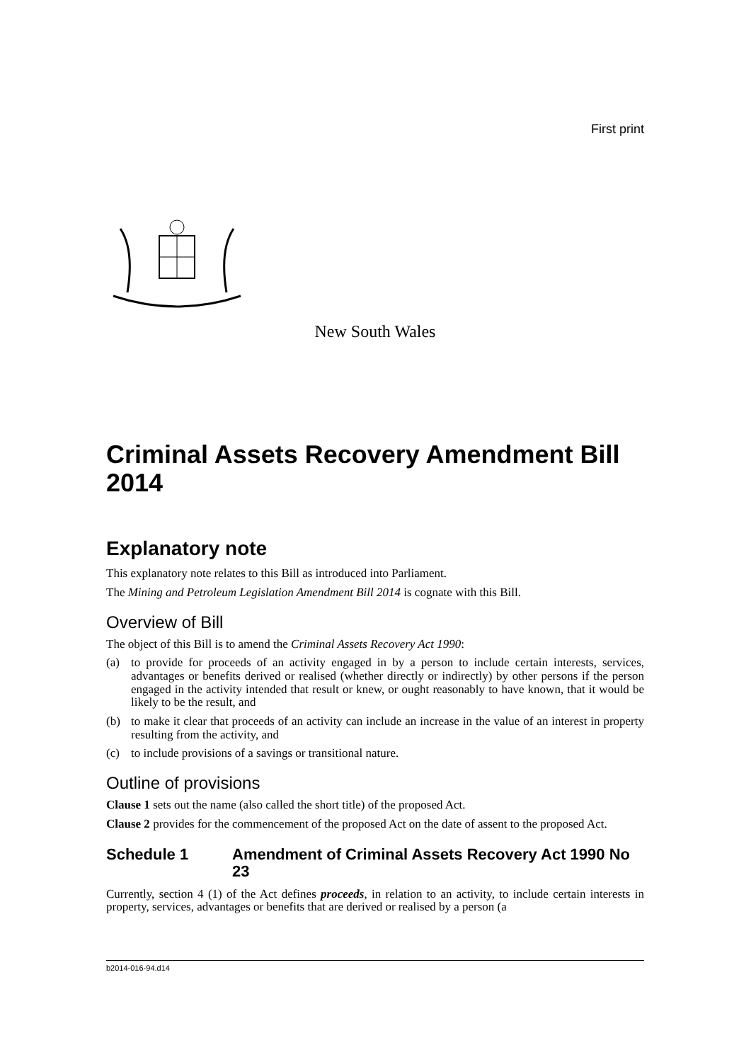First print
New South Wales
Criminal Assets Recovery Amendment Bill 2014
Explanatory note
This explanatory note relates to this Bill as introduced into Parliament.
The Mining and Petroleum Legislation Amendment Bill 2014 is cognate with this Bill.
Overview of Bill
The object of this Bill is to amend the Criminal Assets Recovery Act 1990:
(a) to provide for proceeds of an activity engaged in by a person to include certain interests, services, advantages or benefits derived or realised (whether directly or indirectly) by other persons if the person engaged in the activity intended that result or knew, or ought reasonably to have known, that it would be likely to be the result, and
(b) to make it clear that proceeds of an activity can include an increase in the value of an interest in property resulting from the activity, and
(c) to include provisions of a savings or transitional nature.
Outline of provisions
Clause 1 sets out the name (also called the short title) of the proposed Act.
Clause 2 provides for the commencement of the proposed Act on the date of assent to the proposed Act.
Schedule 1 Amendment of Criminal Assets Recovery Act 1990 No 23
Currently, section 4 (1) of the Act defines proceeds, in relation to an activity, to include certain interests in property, services, advantages or benefits that are derived or realised by a person (a
b2014-016-94.d14